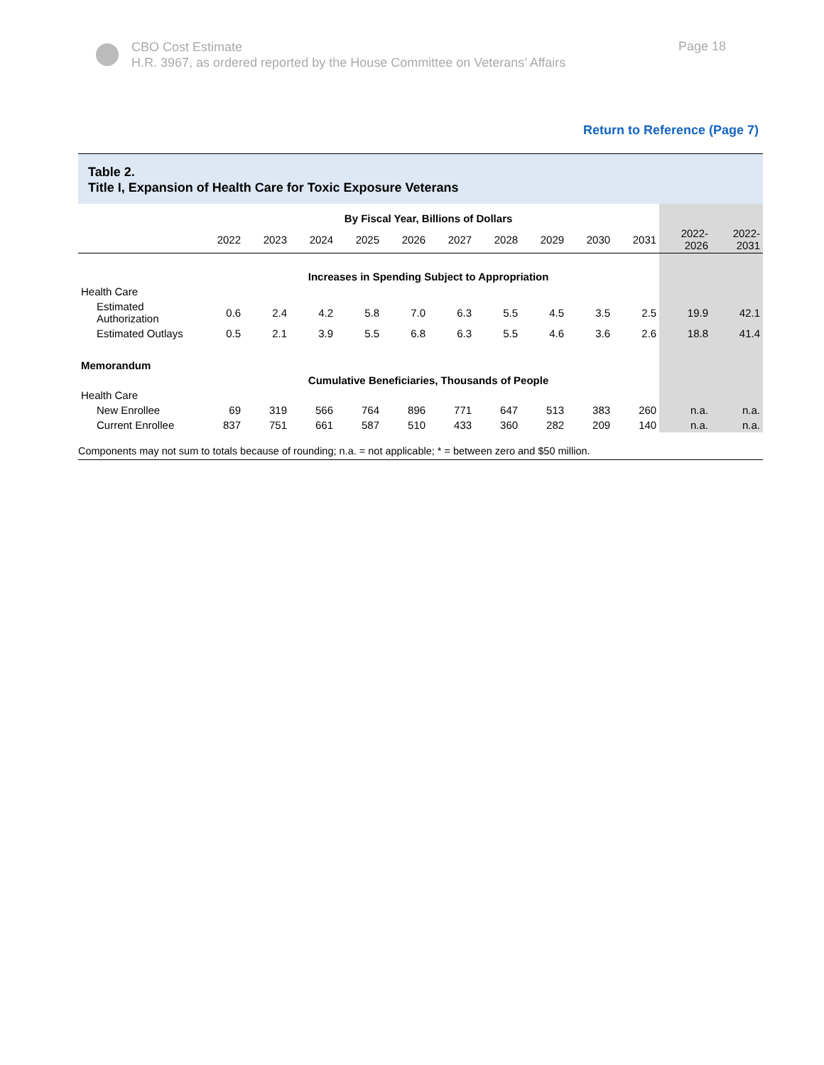CBO Cost Estimate
H.R. 3967, as ordered reported by the House Committee on Veterans’ Affairs
Page 18
Return to Reference (Page 7)
Table 2.
Title I, Expansion of Health Care for Toxic Exposure Veterans
| | By Fiscal Year, Billions of Dollars | | | | | | | | | | | |
| --- | --- | --- | --- | --- | --- | --- | --- | --- | --- | --- | --- | --- |
| | 2022 | 2023 | 2024 | 2025 | 2026 | 2027 | 2028 | 2029 | 2030 | 2031 | 2022- 2026 | 2022- 2031 |
| | Increases in Spending Subject to Appropriation | | | | | | | | | | | |
| Health Care | | | | | | | | | | | | |
| Estimated Authorization | 0.6 | 2.4 | 4.2 | 5.8 | 7.0 | 6.3 | 5.5 | 4.5 | 3.5 | 2.5 | 19.9 | 42.1 |
| Estimated Outlays | 0.5 | 2.1 | 3.9 | 5.5 | 6.8 | 6.3 | 5.5 | 4.6 | 3.6 | 2.6 | 18.8 | 41.4 |
| Memorandum | | | | | | | | | | | | |
| | Cumulative Beneficiaries, Thousands of People | | | | | | | | | | | |
| Health Care | | | | | | | | | | | | |
| New Enrollee | 69 | 319 | 566 | 764 | 896 | 771 | 647 | 513 | 383 | 260 | n.a. | n.a. |
| Current Enrollee | 837 | 751 | 661 | 587 | 510 | 433 | 360 | 282 | 209 | 140 | n.a. | n.a. |
Components may not sum to totals because of rounding; n.a. = not applicable; * = between zero and $50 million.